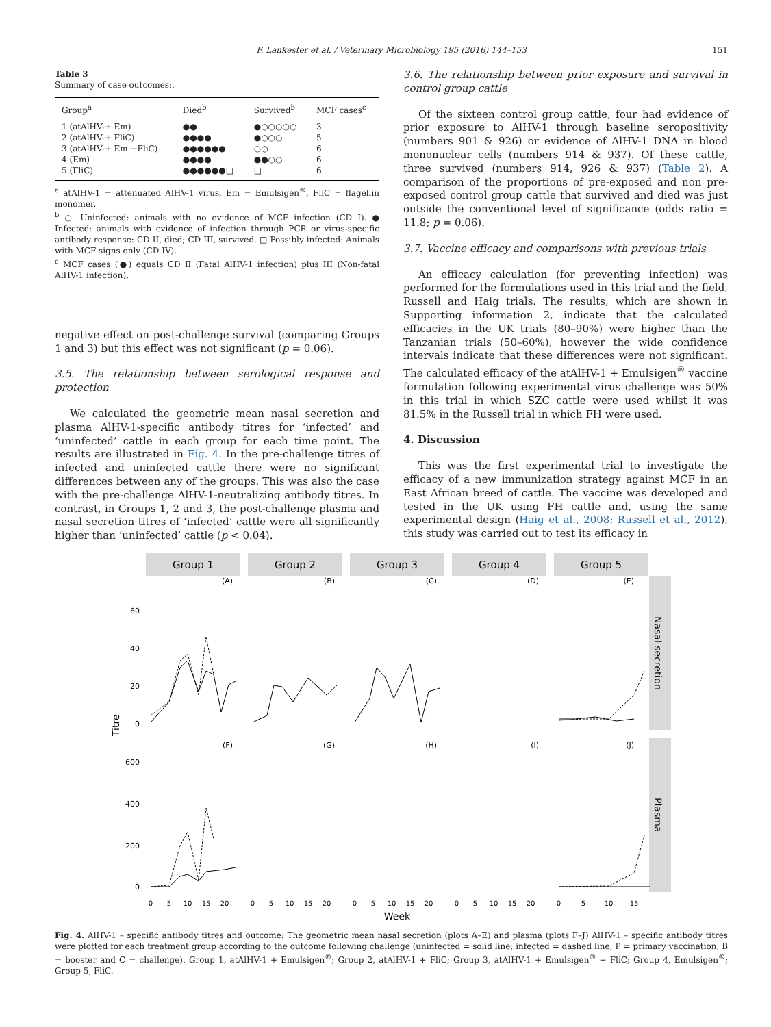F. Lankester et al. / Veterinary Microbiology 195 (2016) 144–153
151
Table 3
Summary of case outcomes:.
| Group<sup>a</sup> | Died<sup>b</sup> | Survived<sup>b</sup> | MCF cases<sup>c</sup> |
| --- | --- | --- | --- |
| 1 (atAlHV-+ Em) | ●● | ●○○○○○ | 3 |
| 2 (atAlHV-+ FliC) | ●●●● | ●○○○ | 5 |
| 3 (atAlHV-+ Em +FliC) | ●●●●●● | ○○ | 6 |
| 4 (Em) | ●●●● | ●●○○ | 6 |
| 5 (FliC) | ●●●●●●□ | □ | 6 |
<sup>a</sup> atAlHV-1 = attenuated AlHV-1 virus, Em = Emulsigen<sup>®</sup>, FliC = flagellin monomer.
<sup>b</sup> ○ Uninfected: animals with no evidence of MCF infection (CD I). ● Infected: animals with evidence of infection through PCR or virus-specific antibody response: CD II, died; CD III, survived. □ Possibly infected: Animals with MCF signs only (CD IV).
<sup>c</sup> MCF cases (●) equals CD II (Fatal AlHV-1 infection) plus III (Non-fatal AlHV-1 infection).
negative effect on post-challenge survival (comparing Groups 1 and 3) but this effect was not significant (p = 0.06).
3.5. The relationship between serological response and protection
We calculated the geometric mean nasal secretion and plasma AlHV-1-specific antibody titres for ‘infected’ and ‘uninfected’ cattle in each group for each time point. The results are illustrated in Fig. 4. In the pre-challenge titres of infected and uninfected cattle there were no significant differences between any of the groups. This was also the case with the pre-challenge AlHV-1-neutralizing antibody titres. In contrast, in Groups 1, 2 and 3, the post-challenge plasma and nasal secretion titres of ‘infected’ cattle were all significantly higher than ‘uninfected’ cattle (p < 0.04).
3.6. The relationship between prior exposure and survival in control group cattle
Of the sixteen control group cattle, four had evidence of prior exposure to AlHV-1 through baseline seropositivity (numbers 901 & 926) or evidence of AlHV-1 DNA in blood mononuclear cells (numbers 914 & 937). Of these cattle, three survived (numbers 914, 926 & 937) (Table 2). A comparison of the proportions of pre-exposed and non pre-exposed control group cattle that survived and died was just outside the conventional level of significance (odds ratio = 11.8; p = 0.06).
3.7. Vaccine efficacy and comparisons with previous trials
An efficacy calculation (for preventing infection) was performed for the formulations used in this trial and the field, Russell and Haig trials. The results, which are shown in Supporting information 2, indicate that the calculated efficacies in the UK trials (80–90%) were higher than the Tanzanian trials (50–60%), however the wide confidence intervals indicate that these differences were not significant. The calculated efficacy of the atAlHV-1 + Emulsigen<sup>®</sup> vaccine formulation following experimental virus challenge was 50% in this trial in which SZC cattle were used whilst it was 81.5% in the Russell trial in which FH were used.
4. Discussion
This was the first experimental trial to investigate the efficacy of a new immunization strategy against MCF in an East African breed of cattle. The vaccine was developed and tested in the UK using FH cattle and, using the same experimental design (Haig et al., 2008; Russell et al., 2012), this study was carried out to test its efficacy in
Group 1
Group 2
Group 3
Group 4
Group 5
Nasal secretion
Plasma
(A)
(B)
(C)
(D)
(E)
(F)
(G)
(H)
(I)
(J)
60
40
20
0
600
400
200
0
Titre
0
5
10
15
20
0
5
10
15
20
0
5
10
15
20
0
5
10
15
20
0
5
10
15
Week
Fig. 4. AlHV-1 – specific antibody titres and outcome: The geometric mean nasal secretion (plots A–E) and plasma (plots F–J) AlHV-1 – specific antibody titres were plotted for each treatment group according to the outcome following challenge (uninfected = solid line; infected = dashed line; P = primary vaccination, B = booster and C = challenge). Group 1, atAlHV-1 + Emulsigen<sup>®</sup>; Group 2, atAlHV-1 + FliC; Group 3, atAlHV-1 + Emulsigen<sup>®</sup> + FliC; Group 4, Emulsigen<sup>®</sup>; Group 5, FliC.